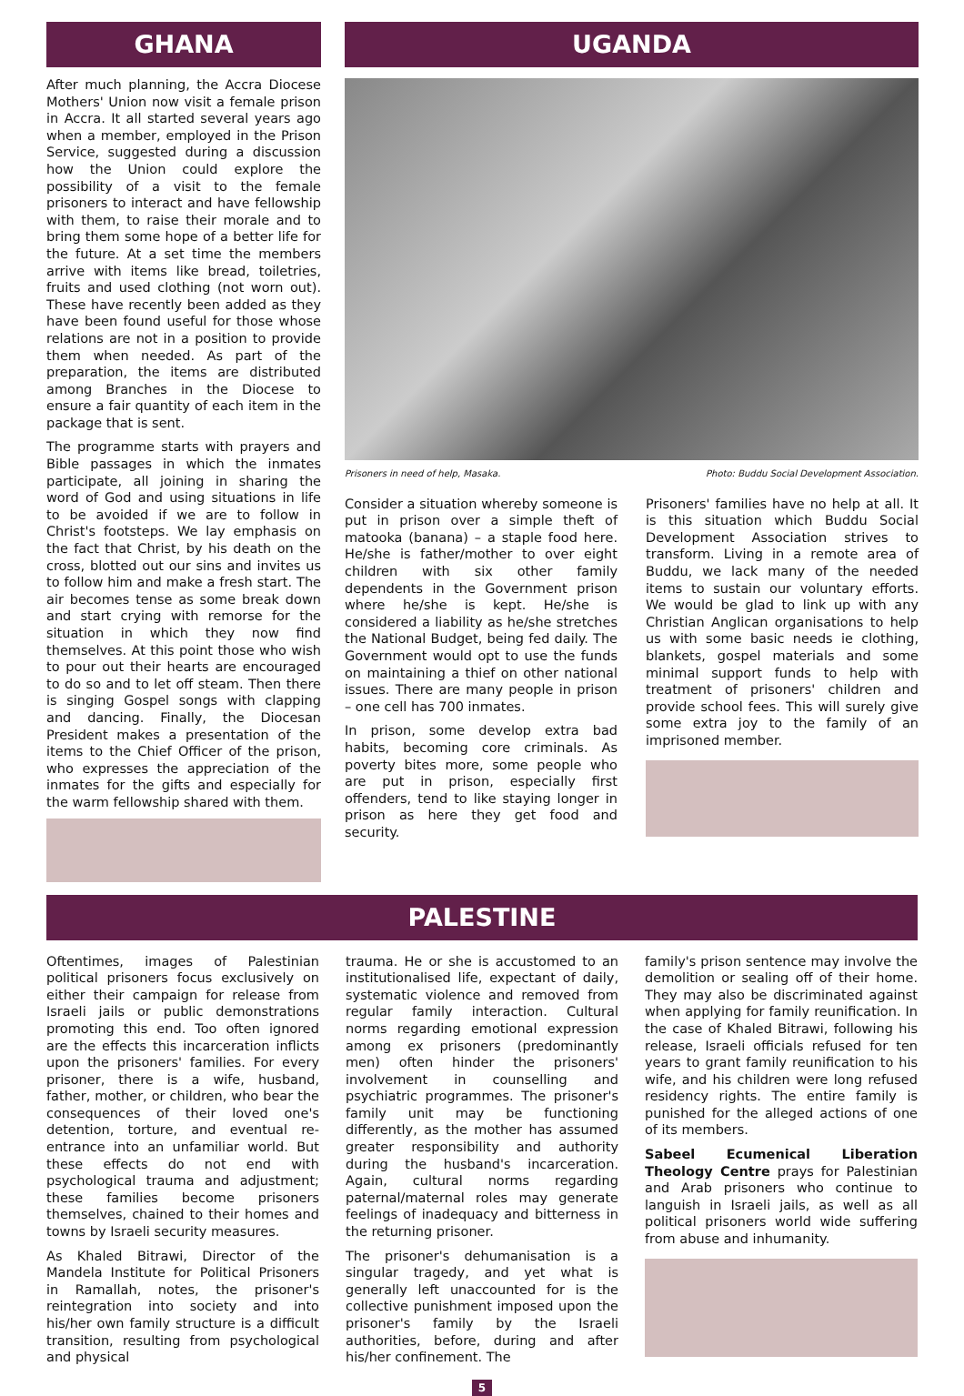GHANA
After much planning, the Accra Diocese Mothers' Union now visit a female prison in Accra. It all started several years ago when a member, employed in the Prison Service, suggested during a discussion how the Union could explore the possibility of a visit to the female prisoners to interact and have fellowship with them, to raise their morale and to bring them some hope of a better life for the future. At a set time the members arrive with items like bread, toiletries, fruits and used clothing (not worn out). These have recently been added as they have been found useful for those whose relations are not in a position to provide them when needed. As part of the preparation, the items are distributed among Branches in the Diocese to ensure a fair quantity of each item in the package that is sent.
The programme starts with prayers and Bible passages in which the inmates participate, all joining in sharing the word of God and using situations in life to be avoided if we are to follow in Christ's footsteps. We lay emphasis on the fact that Christ, by his death on the cross, blotted out our sins and invites us to follow him and make a fresh start. The air becomes tense as some break down and start crying with remorse for the situation in which they now find themselves. At this point those who wish to pour out their hearts are encouraged to do so and to let off steam. Then there is singing Gospel songs with clapping and dancing. Finally, the Diocesan President makes a presentation of the items to the Chief Officer of the prison, who expresses the appreciation of the inmates for the gifts and especially for the warm fellowship shared with them.
UGANDA
Prisoners in need of help, Masaka. Photo: Buddu Social Development Association.
Consider a situation whereby someone is put in prison over a simple theft of matooka (banana) – a staple food here. He/she is father/mother to over eight children with six other family dependents in the Government prison where he/she is kept. He/she is considered a liability as he/she stretches the National Budget, being fed daily. The Government would opt to use the funds on maintaining a thief on other national issues. There are many people in prison – one cell has 700 inmates.
In prison, some develop extra bad habits, becoming core criminals. As poverty bites more, some people who are put in prison, especially first offenders, tend to like staying longer in prison as here they get food and security.
Prisoners' families have no help at all. It is this situation which Buddu Social Development Association strives to transform. Living in a remote area of Buddu, we lack many of the needed items to sustain our voluntary efforts. We would be glad to link up with any Christian Anglican organisations to help us with some basic needs ie clothing, blankets, gospel materials and some minimal support funds to help with treatment of prisoners' children and provide school fees. This will surely give some extra joy to the family of an imprisoned member.
PALESTINE
Oftentimes, images of Palestinian political prisoners focus exclusively on either their campaign for release from Israeli jails or public demonstrations promoting this end. Too often ignored are the effects this incarceration inflicts upon the prisoners' families. For every prisoner, there is a wife, husband, father, mother, or children, who bear the consequences of their loved one's detention, torture, and eventual re-entrance into an unfamiliar world. But these effects do not end with psychological trauma and adjustment; these families become prisoners themselves, chained to their homes and towns by Israeli security measures.
As Khaled Bitrawi, Director of the Mandela Institute for Political Prisoners in Ramallah, notes, the prisoner's reintegration into society and into his/her own family structure is a difficult transition, resulting from psychological and physical
trauma. He or she is accustomed to an institutionalised life, expectant of daily, systematic violence and removed from regular family interaction. Cultural norms regarding emotional expression among ex prisoners (predominantly men) often hinder the prisoners' involvement in counselling and psychiatric programmes. The prisoner's family unit may be functioning differently, as the mother has assumed greater responsibility and authority during the husband's incarceration. Again, cultural norms regarding paternal/maternal roles may generate feelings of inadequacy and bitterness in the returning prisoner.
The prisoner's dehumanisation is a singular tragedy, and yet what is generally left unaccounted for is the collective punishment imposed upon the prisoner's family by the Israeli authorities, before, during and after his/her confinement. The
family's prison sentence may involve the demolition or sealing off of their home. They may also be discriminated against when applying for family reunification. In the case of Khaled Bitrawi, following his release, Israeli officials refused for ten years to grant family reunification to his wife, and his children were long refused residency rights. The entire family is punished for the alleged actions of one of its members.
Sabeel Ecumenical Liberation Theology Centre prays for Palestinian and Arab prisoners who continue to languish in Israeli jails, as well as all political prisoners world wide suffering from abuse and inhumanity.
5